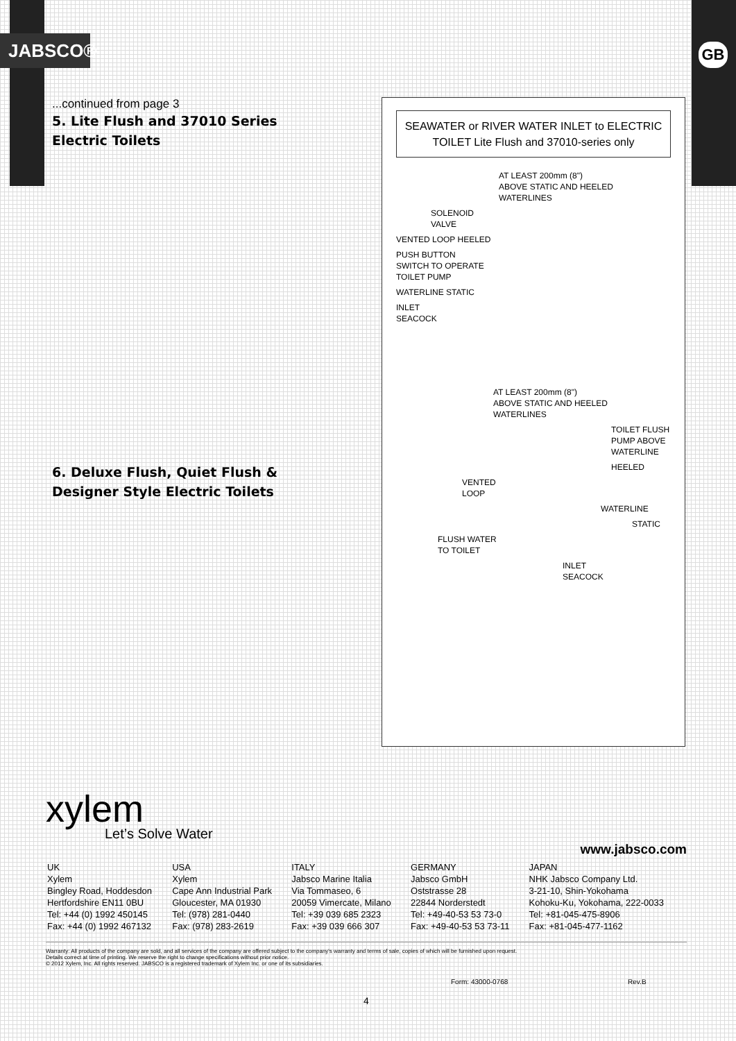JABSCO® GB
...continued from page 3
5. Lite Flush and 37010 Series Electric Toilets
6. Deluxe Flush, Quiet Flush & Designer Style Electric Toilets
SEAWATER or RIVER WATER INLET to ELECTRIC TOILET Lite Flush and 37010-series only
AT LEAST 200mm (8")
ABOVE STATIC AND HEELED
WATERLINES
SOLENOID
VALVE
VENTED LOOP HEELED
PUSH BUTTON
SWITCH TO OPERATE
TOILET PUMP
WATERLINE STATIC
INLET
SEACOCK
AT LEAST 200mm (8")
ABOVE STATIC AND HEELED
WATERLINES
TOILET FLUSH
PUMP ABOVE
WATERLINE
HEELED
VENTED
LOOP
WATERLINE
STATIC
FLUSH WATER
TO TOILET
INLET
SEACOCK
xylem
Let’s Solve Water
www.jabsco.com
| UK Xylem Bingley Road, Hoddesdon Hertfordshire EN11 0BU Tel: +44 (0) 1992 450145 Fax: +44 (0) 1992 467132 | USA Xylem Cape Ann Industrial Park Gloucester, MA 01930 Tel: (978) 281-0440 Fax: (978) 283-2619 | ITALY Jabsco Marine Italia Via Tommaseo, 6 20059 Vimercate, Milano Tel: +39 039 685 2323 Fax: +39 039 666 307 | GERMANY Jabsco GmbH Oststrasse 28 22844 Norderstedt Tel: +49-40-53 53 73-0 Fax: +49-40-53 53 73-11 | JAPAN NHK Jabsco Company Ltd. 3-21-10, Shin-Yokohama Kohoku-Ku, Yokohama, 222-0033 Tel: +81-045-475-8906 Fax: +81-045-477-1162 |
Warranty: All products of the company are sold, and all services of the company are offered subject to the company's warranty and terms of sale, copies of which will be furnished upon request.
Details correct at time of printing. We reserve the right to change specifications without prior notice.
© 2012 Xylem, Inc. All rights reserved. JABSCO is a registered trademark of Xylem Inc. or one of its subsidiaries.
Form: 43000-0768 Rev.B
4